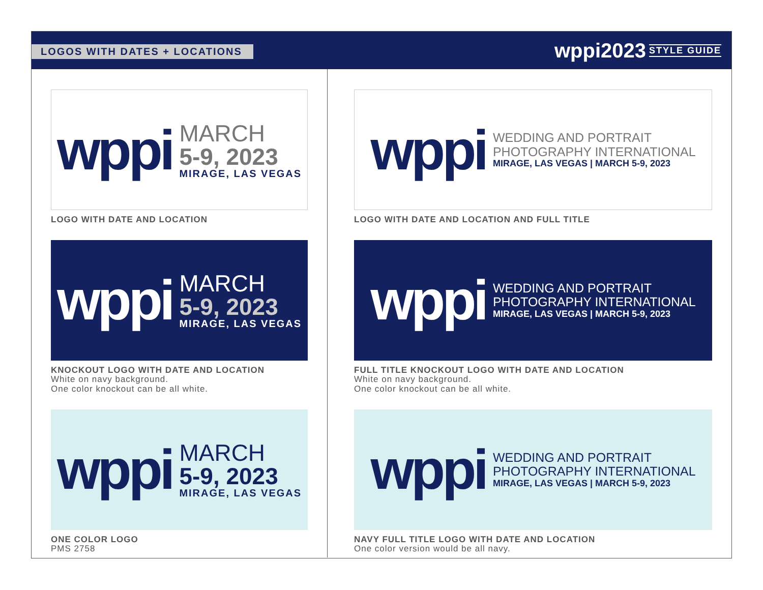LOGOS WITH DATES + LOCATIONS
wppi2023 STYLE GUIDE
wppi
MARCH
5-9, 2023
MIRAGE, LAS VEGAS
LOGO WITH DATE AND LOCATION
wppi
MARCH
5-9, 2023
MIRAGE, LAS VEGAS
KNOCKOUT LOGO WITH DATE AND LOCATION
White on navy background.
One color knockout can be all white.
wppi
MARCH
5-9, 2023
MIRAGE, LAS VEGAS
ONE COLOR LOGO
PMS 2758
wppi
WEDDING AND PORTRAIT
PHOTOGRAPHY INTERNATIONAL
MIRAGE, LAS VEGAS | MARCH 5-9, 2023
LOGO WITH DATE AND LOCATION AND FULL TITLE
wppi
WEDDING AND PORTRAIT
PHOTOGRAPHY INTERNATIONAL
MIRAGE, LAS VEGAS | MARCH 5-9, 2023
FULL TITLE KNOCKOUT LOGO WITH DATE AND LOCATION
White on navy background.
One color knockout can be all white.
wppi
WEDDING AND PORTRAIT
PHOTOGRAPHY INTERNATIONAL
MIRAGE, LAS VEGAS | MARCH 5-9, 2023
NAVY FULL TITLE LOGO WITH DATE AND LOCATION
One color version would be all navy.